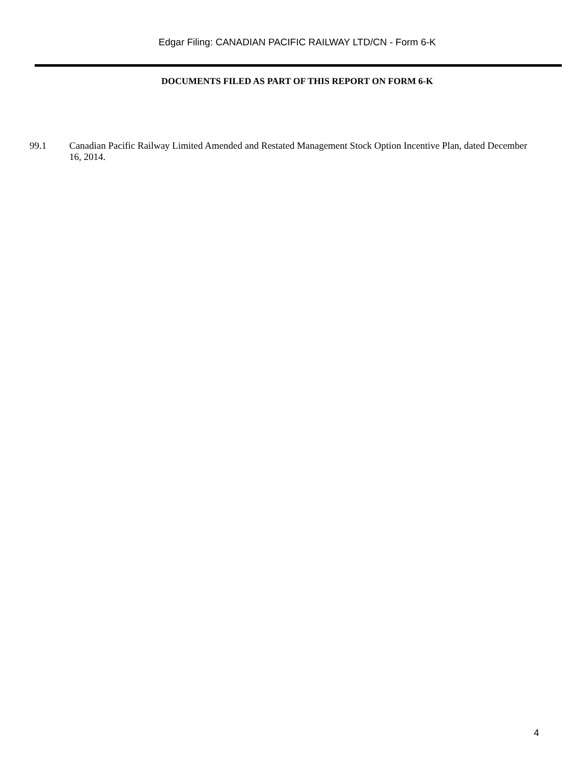Edgar Filing: CANADIAN PACIFIC RAILWAY LTD/CN - Form 6-K
DOCUMENTS FILED AS PART OF THIS REPORT ON FORM 6-K
99.1 Canadian Pacific Railway Limited Amended and Restated Management Stock Option Incentive Plan, dated December 16, 2014.
4